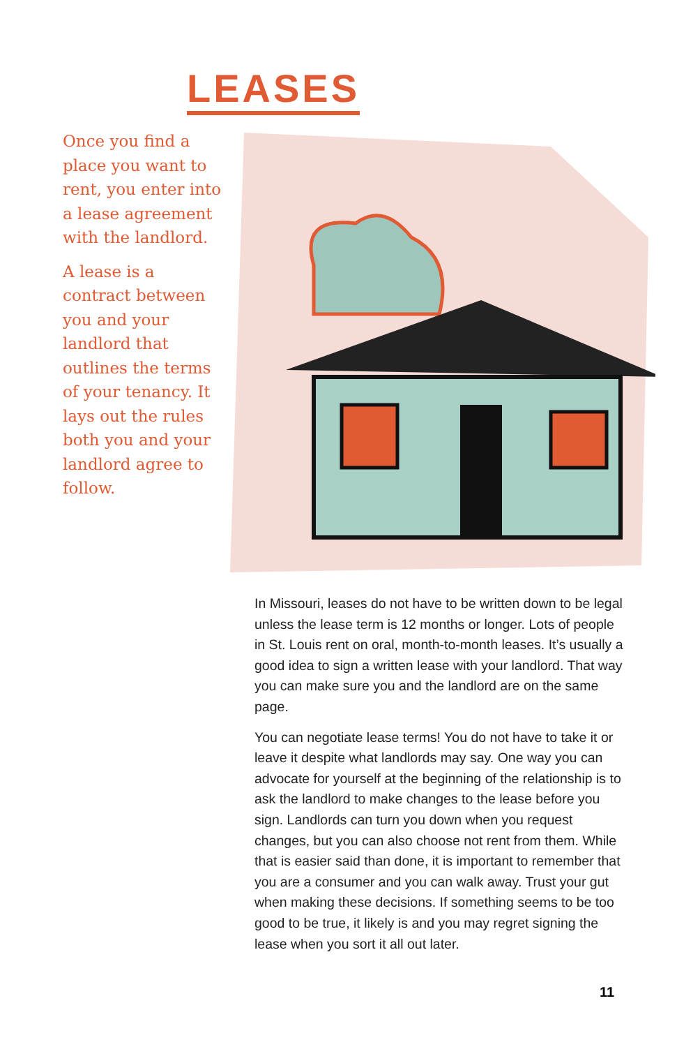LEASES
Once you find a place you want to rent, you enter into a lease agreement with the landlord.
A lease is a contract between you and your landlord that outlines the terms of your tenancy. It lays out the rules both you and your landlord agree to follow.
In Missouri, leases do not have to be written down to be legal unless the lease term is 12 months or longer. Lots of people in St. Louis rent on oral, month-to-month leases. It’s usually a good idea to sign a written lease with your landlord. That way you can make sure you and the landlord are on the same page.
You can negotiate lease terms! You do not have to take it or leave it despite what landlords may say. One way you can advocate for yourself at the beginning of the relationship is to ask the landlord to make changes to the lease before you sign. Landlords can turn you down when you request changes, but you can also choose not rent from them. While that is easier said than done, it is important to remember that you are a consumer and you can walk away. Trust your gut when making these decisions. If something seems to be too good to be true, it likely is and you may regret signing the lease when you sort it all out later.
11